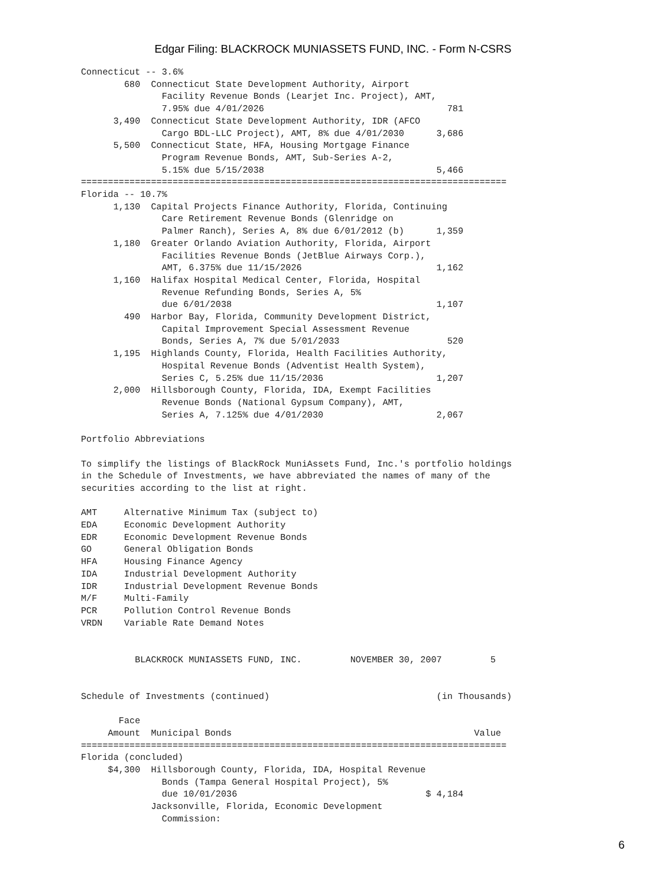Edgar Filing: BLACKROCK MUNIASSETS FUND, INC. - Form N-CSRS
Connecticut -- 3.6%
        680  Connecticut State Development Authority, Airport
               Facility Revenue Bonds (Learjet Inc. Project), AMT,
               7.95% due 4/01/2026                                  781
      3,490  Connecticut State Development Authority, IDR (AFCO
               Cargo BDL-LLC Project), AMT, 8% due 4/01/2030      3,686
      5,500  Connecticut State, HFA, Housing Mortgage Finance
               Program Revenue Bonds, AMT, Sub-Series A-2,
               5.15% due 5/15/2038                                5,466
===============================================================================
Florida -- 10.7%
      1,130  Capital Projects Finance Authority, Florida, Continuing
               Care Retirement Revenue Bonds (Glenridge on
               Palmer Ranch), Series A, 8% due 6/01/2012 (b)      1,359
      1,180  Greater Orlando Aviation Authority, Florida, Airport
               Facilities Revenue Bonds (JetBlue Airways Corp.),
               AMT, 6.375% due 11/15/2026                         1,162
      1,160  Halifax Hospital Medical Center, Florida, Hospital
               Revenue Refunding Bonds, Series A, 5%
               due 6/01/2038                                      1,107
        490  Harbor Bay, Florida, Community Development District,
               Capital Improvement Special Assessment Revenue
               Bonds, Series A, 7% due 5/01/2033                    520
      1,195  Highlands County, Florida, Health Facilities Authority,
               Hospital Revenue Bonds (Adventist Health System),
               Series C, 5.25% due 11/15/2036                     1,207
      2,000  Hillsborough County, Florida, IDA, Exempt Facilities
               Revenue Bonds (National Gypsum Company), AMT,
               Series A, 7.125% due 4/01/2030                     2,067

Portfolio Abbreviations

To simplify the listings of BlackRock MuniAssets Fund, Inc.'s portfolio holdings
in the Schedule of Investments, we have abbreviated the names of many of the
securities according to the list at right.

AMT     Alternative Minimum Tax (subject to)
EDA     Economic Development Authority
EDR     Economic Development Revenue Bonds
GO      General Obligation Bonds
HFA     Housing Finance Agency
IDA     Industrial Development Authority
IDR     Industrial Development Revenue Bonds
M/F     Multi-Family
PCR     Pollution Control Revenue Bonds
VRDN    Variable Rate Demand Notes


          BLACKROCK MUNIASSETS FUND, INC.         NOVEMBER 30, 2007         5


Schedule of Investments (continued)                               (in Thousands)

       Face
     Amount  Municipal Bonds                                             Value
===============================================================================
Florida (concluded)
     $4,300  Hillsborough County, Florida, IDA, Hospital Revenue
               Bonds (Tampa General Hospital Project), 5%
               due 10/01/2036                                   $ 4,184
             Jacksonville, Florida, Economic Development
               Commission:
6